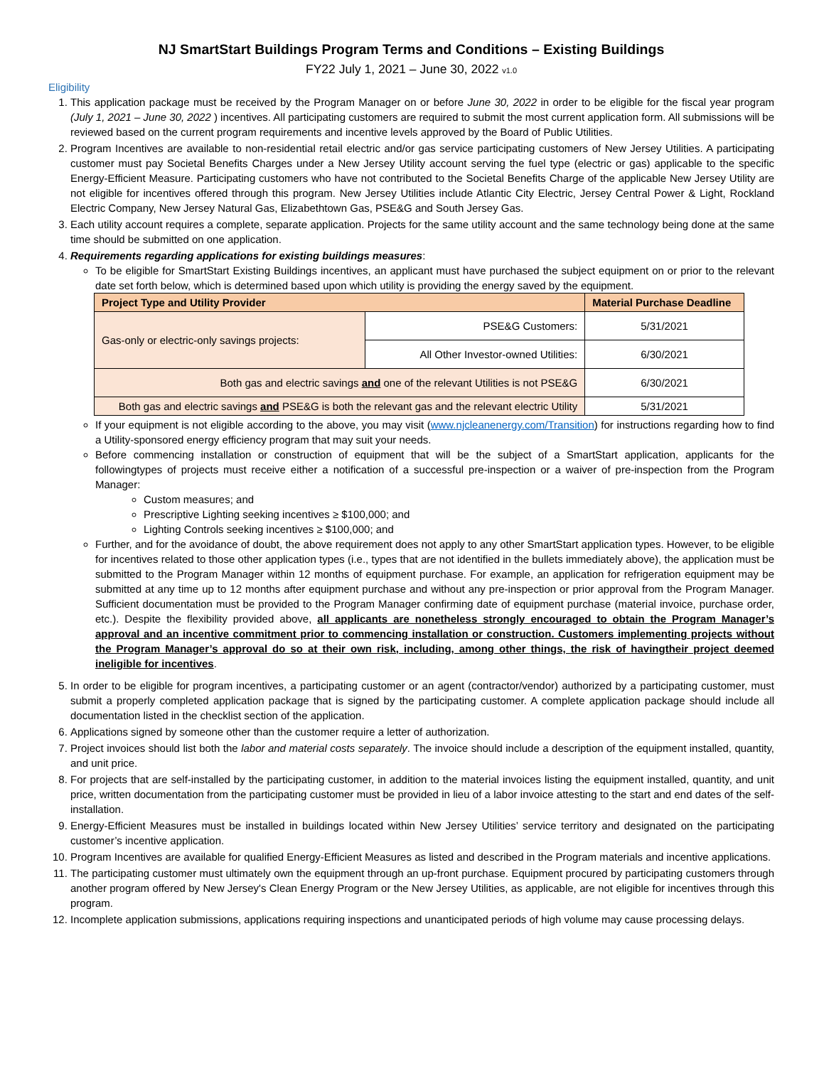NJ SmartStart Buildings Program Terms and Conditions – Existing Buildings
FY22 July 1, 2021 – June 30, 2022 v1.0
Eligibility
1. This application package must be received by the Program Manager on or before June 30, 2022 in order to be eligible for the fiscal year program (July 1, 2021 – June 30, 2022 ) incentives. All participating customers are required to submit the most current application form. All submissions will be reviewed based on the current program requirements and incentive levels approved by the Board of Public Utilities.
2. Program Incentives are available to non-residential retail electric and/or gas service participating customers of New Jersey Utilities. A participating customer must pay Societal Benefits Charges under a New Jersey Utility account serving the fuel type (electric or gas) applicable to the specific Energy-Efficient Measure. Participating customers who have not contributed to the Societal Benefits Charge of the applicable New Jersey Utility are not eligible for incentives offered through this program. New Jersey Utilities include Atlantic City Electric, Jersey Central Power & Light, Rockland Electric Company, New Jersey Natural Gas, Elizabethtown Gas, PSE&G and South Jersey Gas.
3. Each utility account requires a complete, separate application. Projects for the same utility account and the same technology being done at the same time should be submitted on one application.
4. Requirements regarding applications for existing buildings measures:
To be eligible for SmartStart Existing Buildings incentives, an applicant must have purchased the subject equipment on or prior to the relevant date set forth below, which is determined based upon which utility is providing the energy saved by the equipment.
| Project Type and Utility Provider | | Material Purchase Deadline |
| --- | --- | --- |
| Gas-only or electric-only savings projects: | PSE&G Customers: | 5/31/2021 |
| | All Other Investor-owned Utilities: | 6/30/2021 |
| Both gas and electric savings and one of the relevant Utilities is not PSE&G | | 6/30/2021 |
| Both gas and electric savings and PSE&G is both the relevant gas and the relevant electric Utility | | 5/31/2021 |
If your equipment is not eligible according to the above, you may visit (www.njcleanenergy.com/Transition) for instructions regarding how to find a Utility-sponsored energy efficiency program that may suit your needs.
Before commencing installation or construction of equipment that will be the subject of a SmartStart application, applicants for the followingtypes of projects must receive either a notification of a successful pre-inspection or a waiver of pre-inspection from the Program Manager:
Custom measures; and
Prescriptive Lighting seeking incentives ≥ $100,000; and
Lighting Controls seeking incentives ≥ $100,000; and
Further, and for the avoidance of doubt, the above requirement does not apply to any other SmartStart application types. However, to be eligible for incentives related to those other application types (i.e., types that are not identified in the bullets immediately above), the application must be submitted to the Program Manager within 12 months of equipment purchase. For example, an application for refrigeration equipment may be submitted at any time up to 12 months after equipment purchase and without any pre-inspection or prior approval from the Program Manager. Sufficient documentation must be provided to the Program Manager confirming date of equipment purchase (material invoice, purchase order, etc.). Despite the flexibility provided above, all applicants are nonetheless strongly encouraged to obtain the Program Manager’s approval and an incentive commitment prior to commencing installation or construction. Customers implementing projects without the Program Manager’s approval do so at their own risk, including, among other things, the risk of havingtheir project deemed ineligible for incentives.
5. In order to be eligible for program incentives, a participating customer or an agent (contractor/vendor) authorized by a participating customer, must submit a properly completed application package that is signed by the participating customer. A complete application package should include all documentation listed in the checklist section of the application.
6. Applications signed by someone other than the customer require a letter of authorization.
7. Project invoices should list both the labor and material costs separately. The invoice should include a description of the equipment installed, quantity, and unit price.
8. For projects that are self-installed by the participating customer, in addition to the material invoices listing the equipment installed, quantity, and unit price, written documentation from the participating customer must be provided in lieu of a labor invoice attesting to the start and end dates of the self- installation.
9. Energy-Efficient Measures must be installed in buildings located within New Jersey Utilities’ service territory and designated on the participating customer’s incentive application.
10. Program Incentives are available for qualified Energy-Efficient Measures as listed and described in the Program materials and incentive applications.
11. The participating customer must ultimately own the equipment through an up-front purchase. Equipment procured by participating customers through another program offered by New Jersey's Clean Energy Program or the New Jersey Utilities, as applicable, are not eligible for incentives through this program.
12. Incomplete application submissions, applications requiring inspections and unanticipated periods of high volume may cause processing delays.